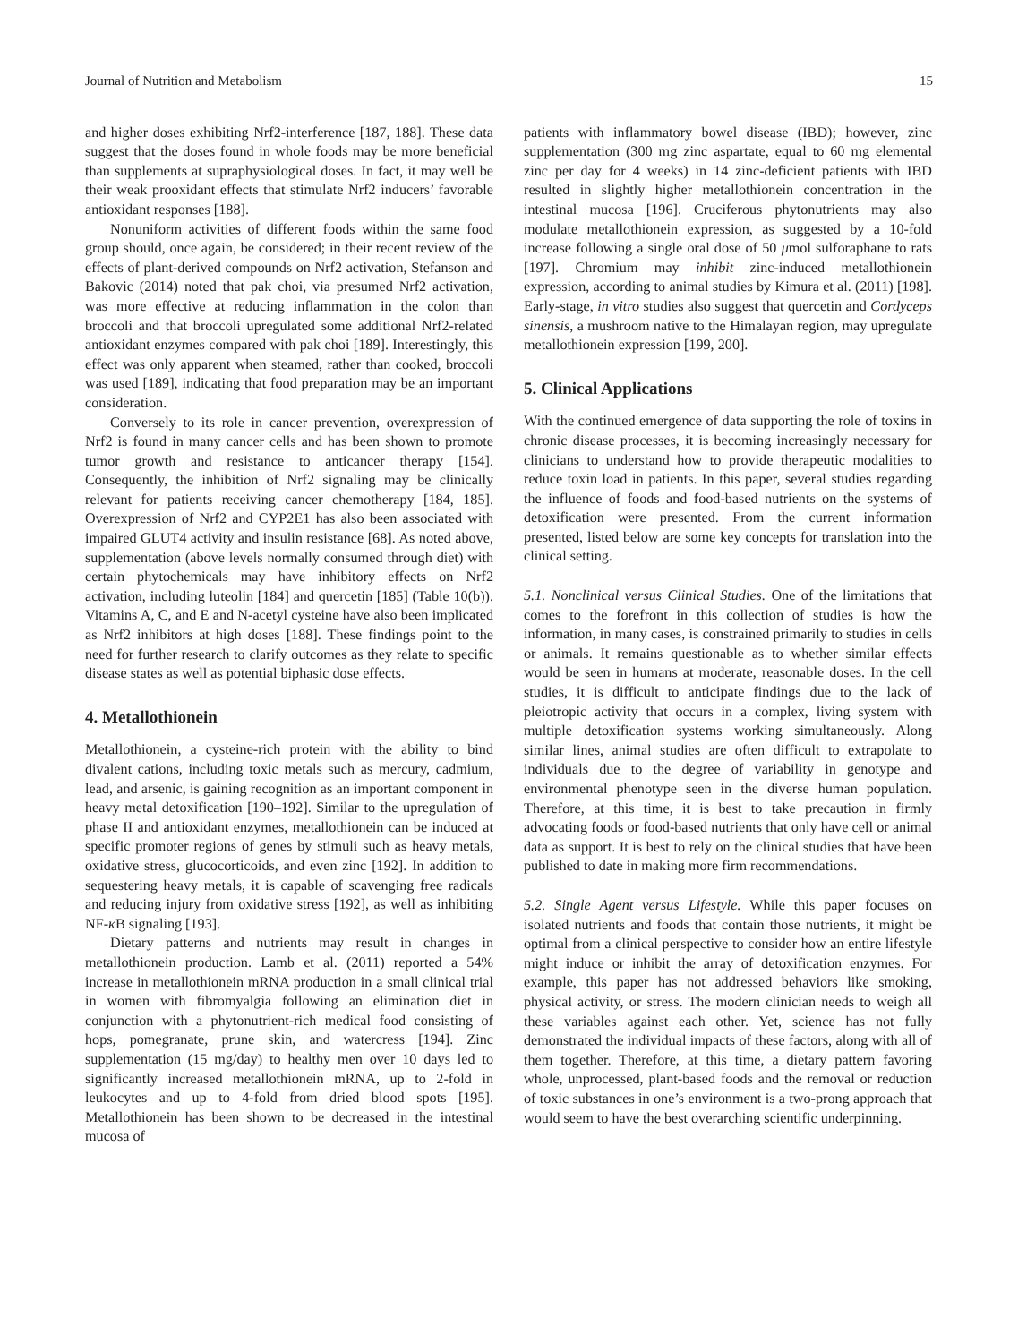Journal of Nutrition and Metabolism 15
and higher doses exhibiting Nrf2-interference [187, 188]. These data suggest that the doses found in whole foods may be more beneficial than supplements at supraphysiological doses. In fact, it may well be their weak prooxidant effects that stimulate Nrf2 inducers’ favorable antioxidant responses [188].
Nonuniform activities of different foods within the same food group should, once again, be considered; in their recent review of the effects of plant-derived compounds on Nrf2 activation, Stefanson and Bakovic (2014) noted that pak choi, via presumed Nrf2 activation, was more effective at reducing inflammation in the colon than broccoli and that broccoli upregulated some additional Nrf2-related antioxidant enzymes compared with pak choi [189]. Interestingly, this effect was only apparent when steamed, rather than cooked, broccoli was used [189], indicating that food preparation may be an important consideration.
Conversely to its role in cancer prevention, overexpression of Nrf2 is found in many cancer cells and has been shown to promote tumor growth and resistance to anticancer therapy [154]. Consequently, the inhibition of Nrf2 signaling may be clinically relevant for patients receiving cancer chemotherapy [184, 185]. Overexpression of Nrf2 and CYP2E1 has also been associated with impaired GLUT4 activity and insulin resistance [68]. As noted above, supplementation (above levels normally consumed through diet) with certain phytochemicals may have inhibitory effects on Nrf2 activation, including luteolin [184] and quercetin [185] (Table 10(b)). Vitamins A, C, and E and N-acetyl cysteine have also been implicated as Nrf2 inhibitors at high doses [188]. These findings point to the need for further research to clarify outcomes as they relate to specific disease states as well as potential biphasic dose effects.
4. Metallothionein
Metallothionein, a cysteine-rich protein with the ability to bind divalent cations, including toxic metals such as mercury, cadmium, lead, and arsenic, is gaining recognition as an important component in heavy metal detoxification [190–192]. Similar to the upregulation of phase II and antioxidant enzymes, metallothionein can be induced at specific promoter regions of genes by stimuli such as heavy metals, oxidative stress, glucocorticoids, and even zinc [192]. In addition to sequestering heavy metals, it is capable of scavenging free radicals and reducing injury from oxidative stress [192], as well as inhibiting NF-κ B signaling [193].
Dietary patterns and nutrients may result in changes in metallothionein production. Lamb et al. (2011) reported a 54% increase in metallothionein mRNA production in a small clinical trial in women with fibromyalgia following an elimination diet in conjunction with a phytonutrient-rich medical food consisting of hops, pomegranate, prune skin, and watercress [194]. Zinc supplementation (15 mg/day) to healthy men over 10 days led to significantly increased metallothionein mRNA, up to 2-fold in leukocytes and up to 4-fold from dried blood spots [195]. Metallothionein has been shown to be decreased in the intestinal mucosa of
patients with inflammatory bowel disease (IBD); however, zinc supplementation (300 mg zinc aspartate, equal to 60 mg elemental zinc per day for 4 weeks) in 14 zinc-deficient patients with IBD resulted in slightly higher metallothionein concentration in the intestinal mucosa [196]. Cruciferous phytonutrients may also modulate metallothionein expression, as suggested by a 10-fold increase following a single oral dose of 50 μmol sulforaphane to rats [197]. Chromium may inhibit zinc-induced metallothionein expression, according to animal studies by Kimura et al. (2011) [198]. Early-stage, in vitro studies also suggest that quercetin and Cordyceps sinensis, a mushroom native to the Himalayan region, may upregulate metallothionein expression [199, 200].
5. Clinical Applications
With the continued emergence of data supporting the role of toxins in chronic disease processes, it is becoming increasingly necessary for clinicians to understand how to provide therapeutic modalities to reduce toxin load in patients. In this paper, several studies regarding the influence of foods and food-based nutrients on the systems of detoxification were presented. From the current information presented, listed below are some key concepts for translation into the clinical setting.
5.1. Nonclinical versus Clinical Studies. One of the limitations that comes to the forefront in this collection of studies is how the information, in many cases, is constrained primarily to studies in cells or animals. It remains questionable as to whether similar effects would be seen in humans at moderate, reasonable doses. In the cell studies, it is difficult to anticipate findings due to the lack of pleiotropic activity that occurs in a complex, living system with multiple detoxification systems working simultaneously. Along similar lines, animal studies are often difficult to extrapolate to individuals due to the degree of variability in genotype and environmental phenotype seen in the diverse human population. Therefore, at this time, it is best to take precaution in firmly advocating foods or food-based nutrients that only have cell or animal data as support. It is best to rely on the clinical studies that have been published to date in making more firm recommendations.
5.2. Single Agent versus Lifestyle. While this paper focuses on isolated nutrients and foods that contain those nutrients, it might be optimal from a clinical perspective to consider how an entire lifestyle might induce or inhibit the array of detoxification enzymes. For example, this paper has not addressed behaviors like smoking, physical activity, or stress. The modern clinician needs to weigh all these variables against each other. Yet, science has not fully demonstrated the individual impacts of these factors, along with all of them together. Therefore, at this time, a dietary pattern favoring whole, unprocessed, plant-based foods and the removal or reduction of toxic substances in one’s environment is a two-prong approach that would seem to have the best overarching scientific underpinning.